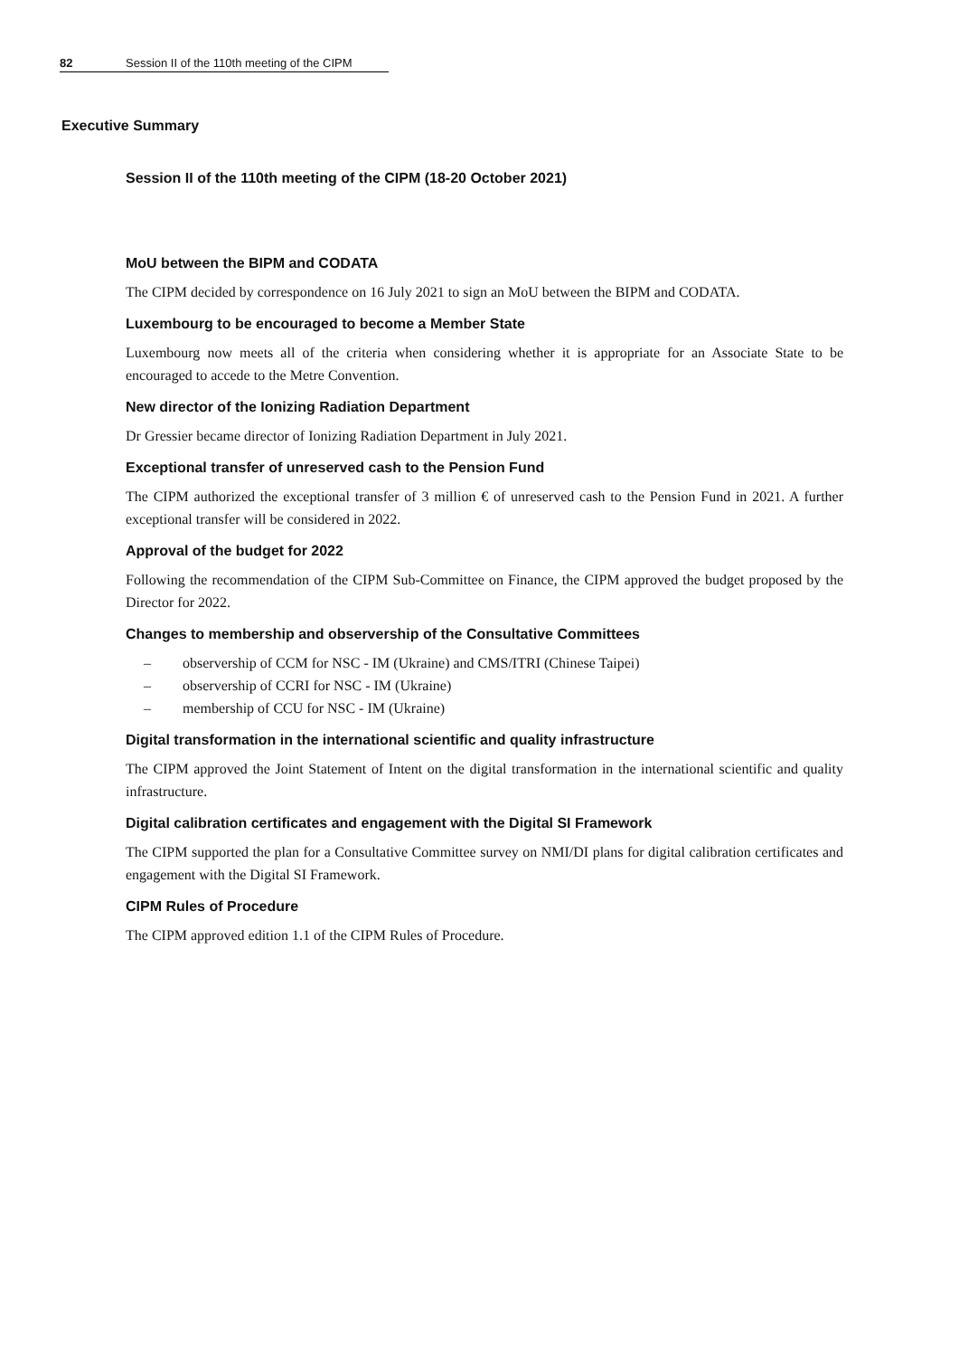82 Session II of the 110th meeting of the CIPM
Executive Summary
Session II of the 110th meeting of the CIPM (18-20 October 2021)
MoU between the BIPM and CODATA
The CIPM decided by correspondence on 16 July 2021 to sign an MoU between the BIPM and CODATA.
Luxembourg to be encouraged to become a Member State
Luxembourg now meets all of the criteria when considering whether it is appropriate for an Associate State to be encouraged to accede to the Metre Convention.
New director of the Ionizing Radiation Department
Dr Gressier became director of Ionizing Radiation Department in July 2021.
Exceptional transfer of unreserved cash to the Pension Fund
The CIPM authorized the exceptional transfer of 3 million € of unreserved cash to the Pension Fund in 2021. A further exceptional transfer will be considered in 2022.
Approval of the budget for 2022
Following the recommendation of the CIPM Sub-Committee on Finance, the CIPM approved the budget proposed by the Director for 2022.
Changes to membership and observership of the Consultative Committees
– observership of CCM for NSC - IM (Ukraine) and CMS/ITRI (Chinese Taipei)
– observership of CCRI for NSC - IM (Ukraine)
– membership of CCU for NSC - IM (Ukraine)
Digital transformation in the international scientific and quality infrastructure
The CIPM approved the Joint Statement of Intent on the digital transformation in the international scientific and quality infrastructure.
Digital calibration certificates and engagement with the Digital SI Framework
The CIPM supported the plan for a Consultative Committee survey on NMI/DI plans for digital calibration certificates and engagement with the Digital SI Framework.
CIPM Rules of Procedure
The CIPM approved edition 1.1 of the CIPM Rules of Procedure.